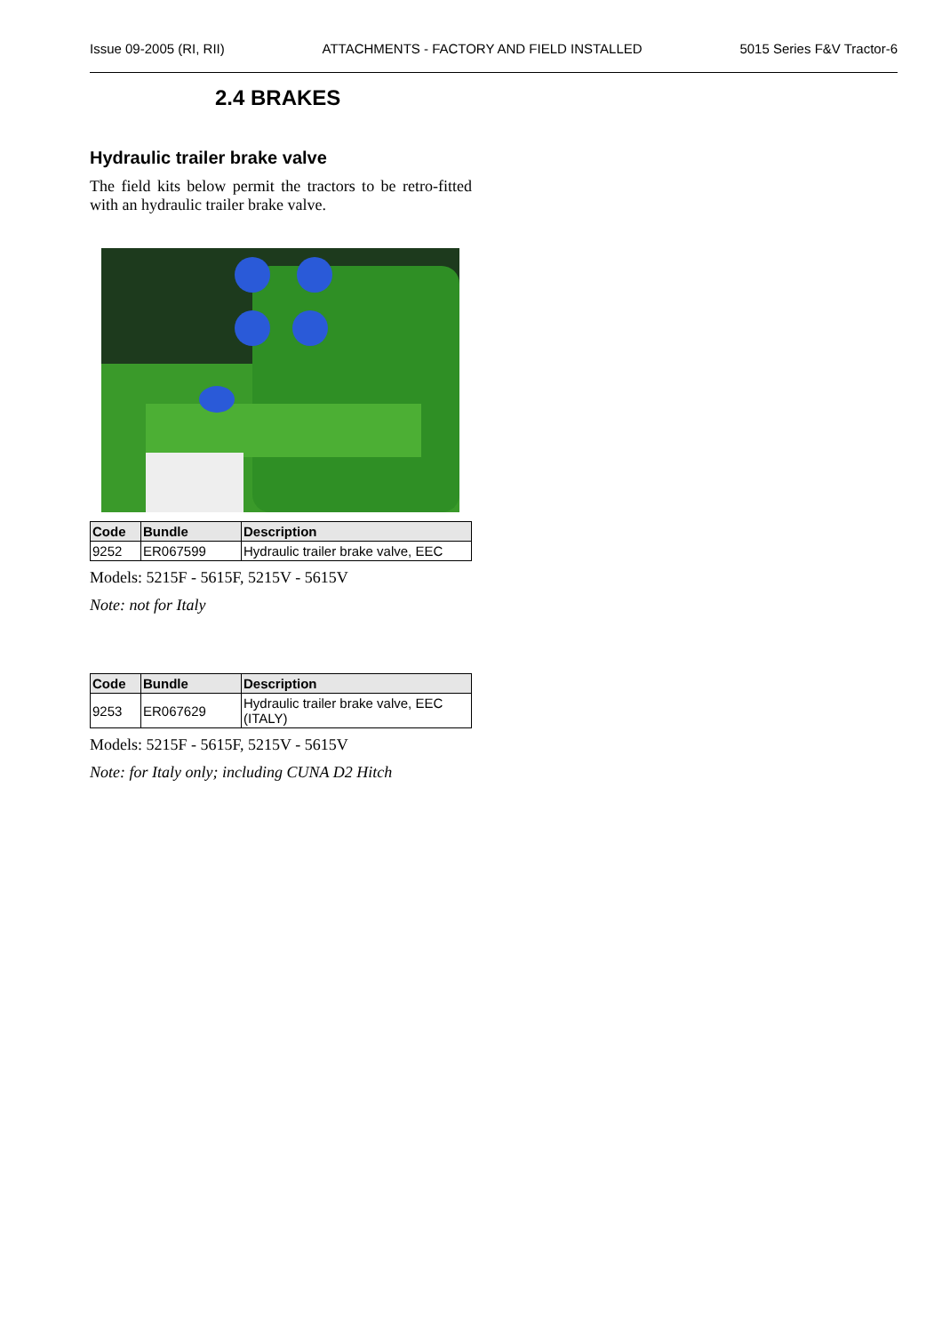Issue 09-2005 (RI, RII) ATTACHMENTS - FACTORY AND FIELD INSTALLED 5015 Series F&V Tractor-6
2.4 BRAKES
Hydraulic trailer brake valve
The field kits below permit the tractors to be retro-fitted with an hydraulic trailer brake valve.
| Code | Bundle | Description |
| --- | --- | --- |
| 9252 | ER067599 | Hydraulic trailer brake valve, EEC |
Models: 5215F - 5615F, 5215V - 5615V
Note: not for Italy
| Code | Bundle | Description |
| --- | --- | --- |
| 9253 | ER067629 | Hydraulic trailer brake valve, EEC (ITALY) |
Models: 5215F - 5615F, 5215V - 5615V
Note: for Italy only; including CUNA D2 Hitch